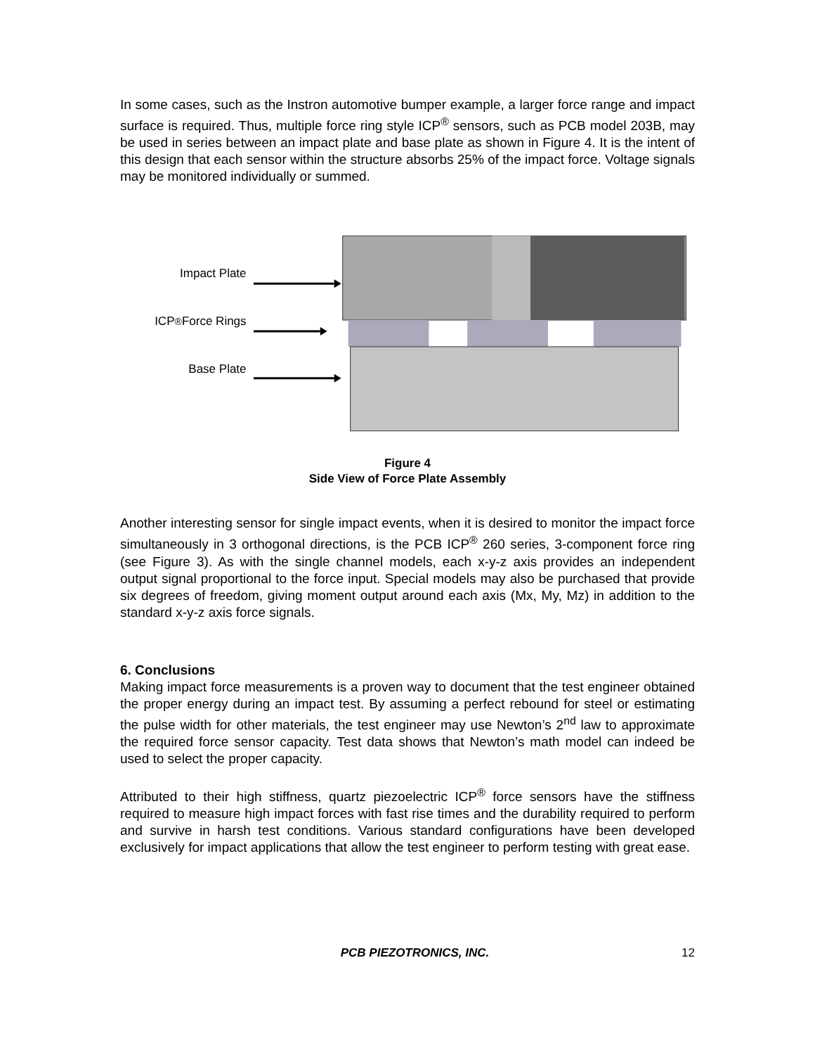In some cases, such as the Instron automotive bumper example, a larger force range and impact surface is required. Thus, multiple force ring style ICP<sup>®</sup> sensors, such as PCB model 203B, may be used in series between an impact plate and base plate as shown in Figure 4. It is the intent of this design that each sensor within the structure absorbs 25% of the impact force. Voltage signals may be monitored individually or summed.
Impact Plate
ICP<sup>®</sup> Force Rings
Base Plate
Figure 4
Side View of Force Plate Assembly
Another interesting sensor for single impact events, when it is desired to monitor the impact force simultaneously in 3 orthogonal directions, is the PCB ICP<sup>®</sup> 260 series, 3-component force ring (see Figure 3). As with the single channel models, each x-y-z axis provides an independent output signal proportional to the force input. Special models may also be purchased that provide six degrees of freedom, giving moment output around each axis (Mx, My, Mz) in addition to the standard x-y-z axis force signals.
6. Conclusions
Making impact force measurements is a proven way to document that the test engineer obtained the proper energy during an impact test. By assuming a perfect rebound for steel or estimating the pulse width for other materials, the test engineer may use Newton’s 2<sup>nd</sup> law to approximate the required force sensor capacity. Test data shows that Newton’s math model can indeed be used to select the proper capacity.
Attributed to their high stiffness, quartz piezoelectric ICP<sup>®</sup> force sensors have the stiffness required to measure high impact forces with fast rise times and the durability required to perform and survive in harsh test conditions. Various standard configurations have been developed exclusively for impact applications that allow the test engineer to perform testing with great ease.
PCB PIEZOTRONICS, INC. 12